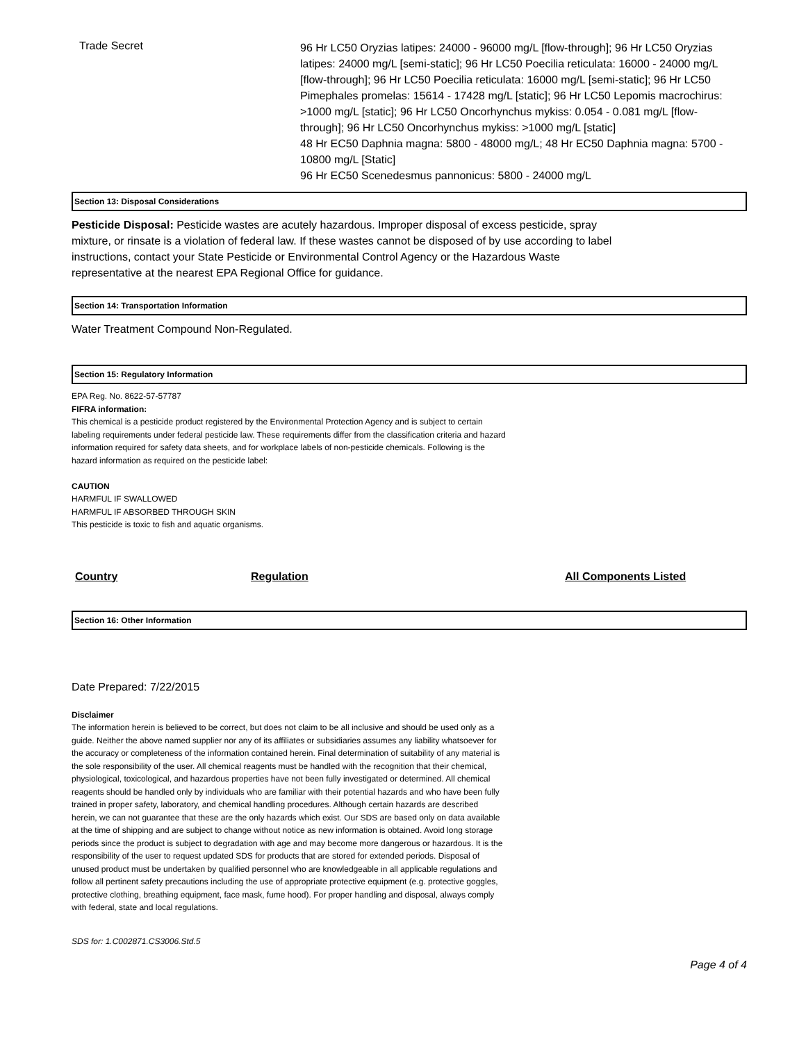Trade Secret
96 Hr LC50 Oryzias latipes: 24000 - 96000 mg/L [flow-through]; 96 Hr LC50 Oryzias latipes: 24000 mg/L [semi-static]; 96 Hr LC50 Poecilia reticulata: 16000 - 24000 mg/L [flow-through]; 96 Hr LC50 Poecilia reticulata: 16000 mg/L [semi-static]; 96 Hr LC50 Pimephales promelas: 15614 - 17428 mg/L [static]; 96 Hr LC50 Lepomis macrochirus: >1000 mg/L [static]; 96 Hr LC50 Oncorhynchus mykiss: 0.054 - 0.081 mg/L [flow-through]; 96 Hr LC50 Oncorhynchus mykiss: >1000 mg/L [static]
48 Hr EC50 Daphnia magna: 5800 - 48000 mg/L; 48 Hr EC50 Daphnia magna: 5700 - 10800 mg/L [Static]
96 Hr EC50 Scenedesmus pannonicus: 5800 - 24000 mg/L
Section 13: Disposal Considerations
Pesticide Disposal: Pesticide wastes are acutely hazardous. Improper disposal of excess pesticide, spray mixture, or rinsate is a violation of federal law. If these wastes cannot be disposed of by use according to label instructions, contact your State Pesticide or Environmental Control Agency or the Hazardous Waste representative at the nearest EPA Regional Office for guidance.
Section 14: Transportation Information
Water Treatment Compound Non-Regulated.
Section 15: Regulatory Information
EPA Reg. No. 8622-57-57787
FIFRA information:
This chemical is a pesticide product registered by the Environmental Protection Agency and is subject to certain labeling requirements under federal pesticide law. These requirements differ from the classification criteria and hazard information required for safety data sheets, and for workplace labels of non-pesticide chemicals. Following is the hazard information as required on the pesticide label:
CAUTION
HARMFUL IF SWALLOWED
HARMFUL IF ABSORBED THROUGH SKIN
This pesticide is toxic to fish and aquatic organisms.
Country Regulation All Components Listed
Section 16: Other Information
Date Prepared: 7/22/2015
Disclaimer
The information herein is believed to be correct, but does not claim to be all inclusive and should be used only as a guide. Neither the above named supplier nor any of its affiliates or subsidiaries assumes any liability whatsoever for the accuracy or completeness of the information contained herein. Final determination of suitability of any material is the sole responsibility of the user. All chemical reagents must be handled with the recognition that their chemical, physiological, toxicological, and hazardous properties have not been fully investigated or determined. All chemical reagents should be handled only by individuals who are familiar with their potential hazards and who have been fully trained in proper safety, laboratory, and chemical handling procedures. Although certain hazards are described herein, we can not guarantee that these are the only hazards which exist. Our SDS are based only on data available at the time of shipping and are subject to change without notice as new information is obtained. Avoid long storage periods since the product is subject to degradation with age and may become more dangerous or hazardous. It is the responsibility of the user to request updated SDS for products that are stored for extended periods. Disposal of unused product must be undertaken by qualified personnel who are knowledgeable in all applicable regulations and follow all pertinent safety precautions including the use of appropriate protective equipment (e.g. protective goggles, protective clothing, breathing equipment, face mask, fume hood). For proper handling and disposal, always comply with federal, state and local regulations.
SDS for: 1.C002871.CS3006.Std.5
Page 4 of 4